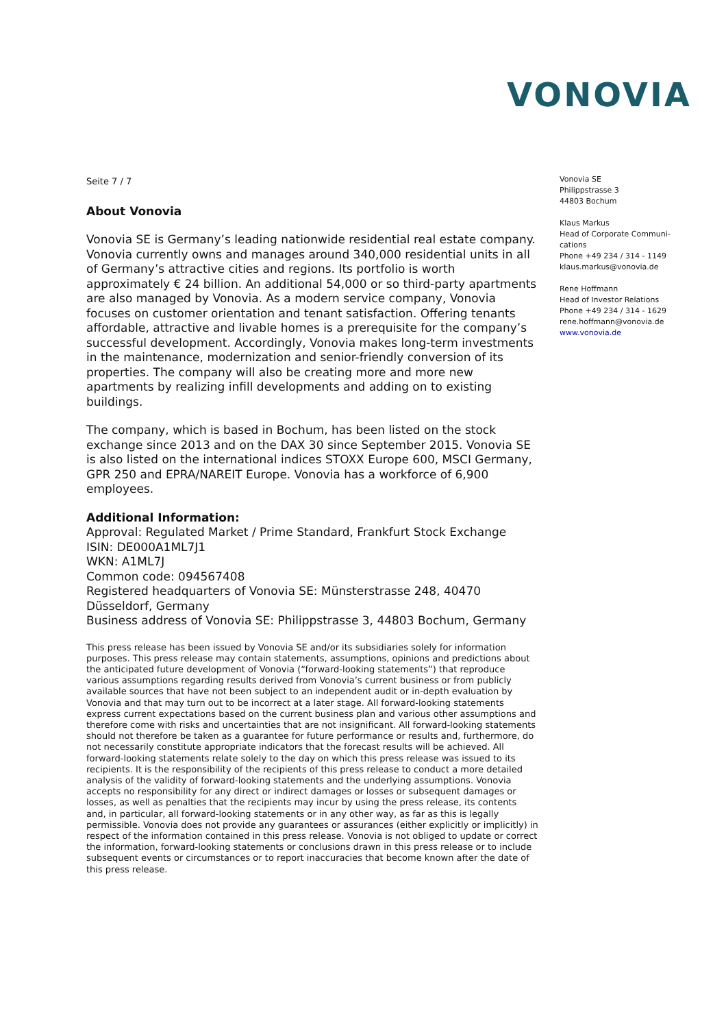VONOVIA
Seite 7 / 7
About Vonovia
Vonovia SE is Germany’s leading nationwide residential real estate company. Vonovia currently owns and manages around 340,000 residential units in all of Germany’s attractive cities and regions. Its portfolio is worth approximately € 24 billion. An additional 54,000 or so third-party apartments are also managed by Vonovia. As a modern service company, Vonovia focuses on customer orientation and tenant satisfaction. Offering tenants affordable, attractive and livable homes is a prerequisite for the company’s successful development. Accordingly, Vonovia makes long-term investments in the maintenance, modernization and senior-friendly conversion of its properties. The company will also be creating more and more new apartments by realizing infill developments and adding on to existing buildings.
The company, which is based in Bochum, has been listed on the stock exchange since 2013 and on the DAX 30 since September 2015. Vonovia SE is also listed on the international indices STOXX Europe 600, MSCI Germany, GPR 250 and EPRA/NAREIT Europe. Vonovia has a workforce of 6,900 employees.
Additional Information:
Approval: Regulated Market / Prime Standard, Frankfurt Stock Exchange
ISIN: DE000A1ML7J1
WKN: A1ML7J
Common code: 094567408
Registered headquarters of Vonovia SE: Münsterstrasse 248, 40470 Düsseldorf, Germany
Business address of Vonovia SE: Philippstrasse 3, 44803 Bochum, Germany
This press release has been issued by Vonovia SE and/or its subsidiaries solely for information purposes. This press release may contain statements, assumptions, opinions and predictions about the anticipated future development of Vonovia (“forward-looking statements”) that reproduce various assumptions regarding results derived from Vonovia’s current business or from publicly available sources that have not been subject to an independent audit or in-depth evaluation by Vonovia and that may turn out to be incorrect at a later stage. All forward-looking statements express current expectations based on the current business plan and various other assumptions and therefore come with risks and uncertainties that are not insignificant. All forward-looking statements should not therefore be taken as a guarantee for future performance or results and, furthermore, do not necessarily constitute appropriate indicators that the forecast results will be achieved. All forward-looking statements relate solely to the day on which this press release was issued to its recipients. It is the responsibility of the recipients of this press release to conduct a more detailed analysis of the validity of forward-looking statements and the underlying assumptions. Vonovia accepts no responsibility for any direct or indirect damages or losses or subsequent damages or losses, as well as penalties that the recipients may incur by using the press release, its contents and, in particular, all forward-looking statements or in any other way, as far as this is legally permissible. Vonovia does not provide any guarantees or assurances (either explicitly or implicitly) in respect of the information contained in this press release. Vonovia is not obliged to update or correct the information, forward-looking statements or conclusions drawn in this press release or to include subsequent events or circumstances or to report inaccuracies that become known after the date of this press release.
Vonovia SE
Philippstrasse 3
44803 Bochum
Klaus Markus
Head of Corporate Communi-cations
Phone +49 234 / 314 - 1149
klaus.markus@vonovia.de
Rene Hoffmann
Head of Investor Relations
Phone +49 234 / 314 - 1629
rene.hoffmann@vonovia.de
www.vonovia.de